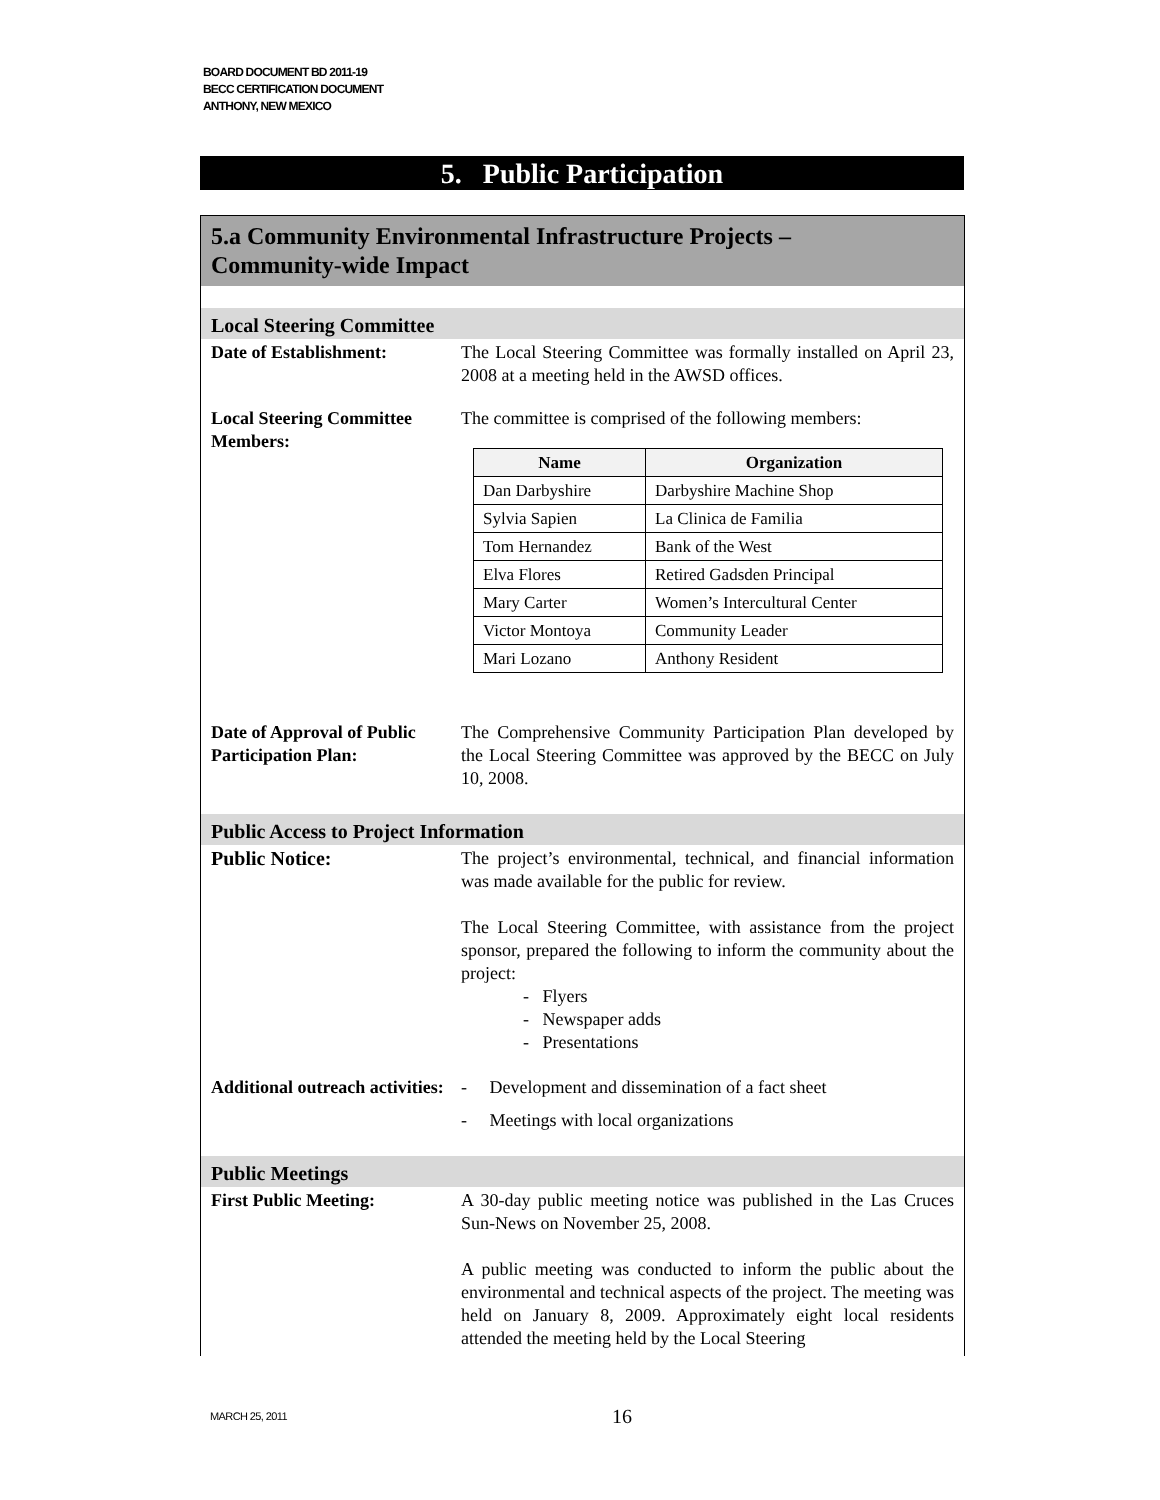BOARD DOCUMENT BD 2011-19
BECC CERTIFICATION DOCUMENT
ANTHONY, NEW MEXICO
5. Public Participation
5.a Community Environmental Infrastructure Projects –
Community-wide Impact
Local Steering Committee
Date of Establishment: The Local Steering Committee was formally installed on April 23, 2008 at a meeting held in the AWSD offices.
Local Steering Committee Members:
The committee is comprised of the following members:
| Name | Organization |
| --- | --- |
| Dan Darbyshire | Darbyshire Machine Shop |
| Sylvia Sapien | La Clinica de Familia |
| Tom Hernandez | Bank of the West |
| Elva Flores | Retired Gadsden Principal |
| Mary Carter | Women’s Intercultural Center |
| Victor Montoya | Community Leader |
| Mari Lozano | Anthony Resident |
Date of Approval of Public Participation Plan:
The Comprehensive Community Participation Plan developed by the Local Steering Committee was approved by the BECC on July 10, 2008.
Public Access to Project Information
Public Notice: The project’s environmental, technical, and financial information was made available for the public for review.
The Local Steering Committee, with assistance from the project sponsor, prepared the following to inform the community about the project:
- Flyers
- Newspaper adds
- Presentations
Additional outreach activities:
- Development and dissemination of a fact sheet
- Meetings with local organizations
Public Meetings
First Public Meeting: A 30-day public meeting notice was published in the Las Cruces Sun-News on November 25, 2008.
A public meeting was conducted to inform the public about the environmental and technical aspects of the project. The meeting was held on January 8, 2009. Approximately eight local residents attended the meeting held by the Local Steering
MARCH 25, 2011 16